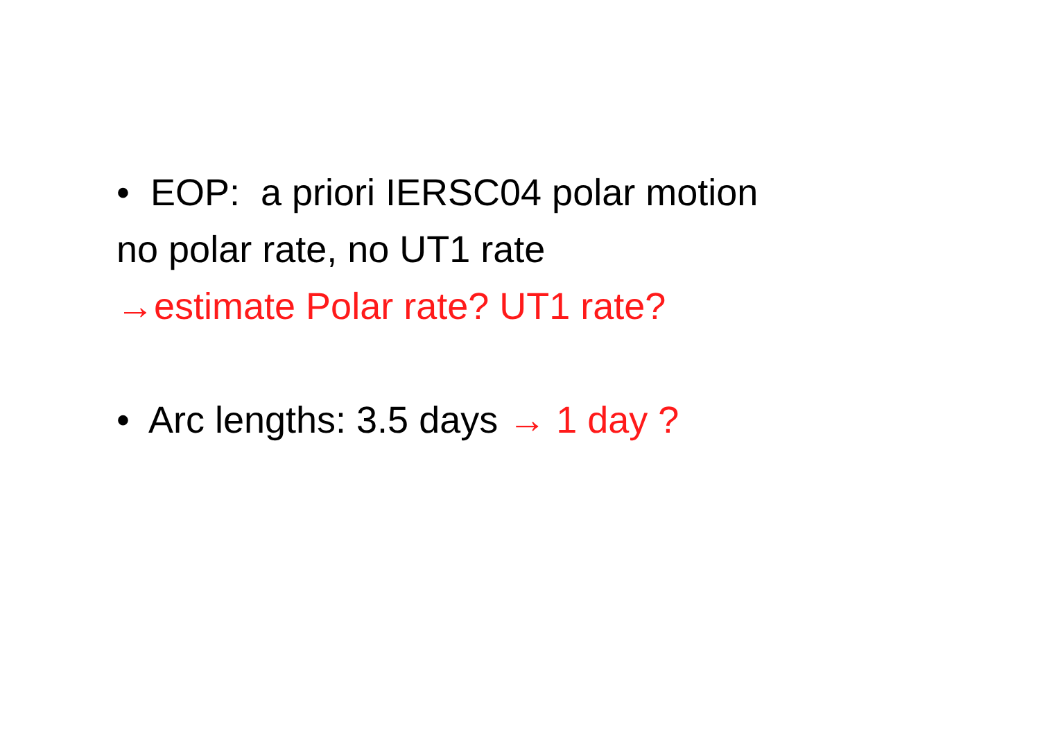• EOP: a priori IERSC04 polar motion
no polar rate, no UT1 rate
→estimate Polar rate? UT1 rate?
• Arc lengths: 3.5 days → 1 day ?